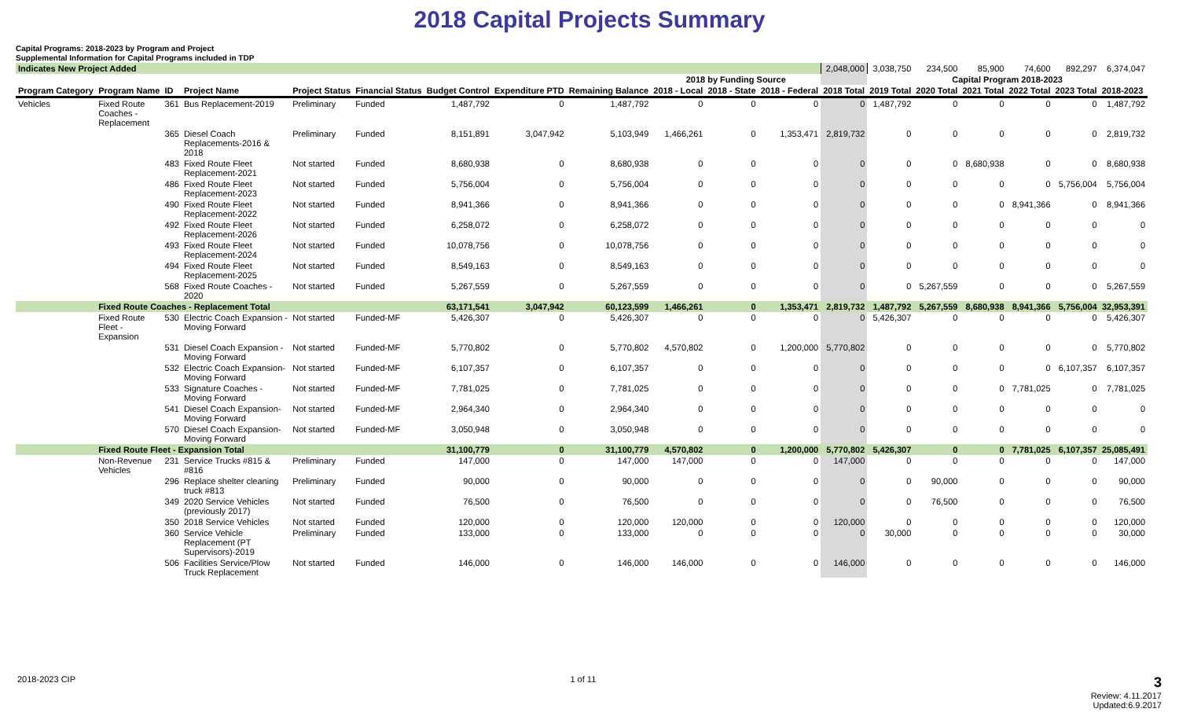2018 Capital Projects Summary
Capital Programs: 2018-2023 by Program and Project
Supplemental Information for Capital Programs included in TDP
| Indicates New Project Added | | | | | | | | | | | | 2,048,000 | 3,038,750 | 234,500 | 85,900 | 74,600 | 892,297 | 6,374,047 |
| | | | | | | | | | 2018 by Funding Source | | | | Capital Program 2018-2023 | | | | | |
| Program Category | Program Name | ID | Project Name | Project Status | Financial Status | Budget Control | Expenditure PTD | Remaining Balance | 2018 - Local | 2018 - State | 2018 - Federal | 2018 Total | 2019 Total | 2020 Total | 2021 Total | 2022 Total | 2023 Total | 2018-2023 |
| Vehicles | Fixed Route Coaches - Replacement | 361 | Bus Replacement-2019 | Preliminary | Funded | 1,487,792 | 0 | 1,487,792 | 0 | 0 | 0 | 0 | 1,487,792 | 0 | 0 | 0 | 0 | 1,487,792 |
| | | 365 | Diesel Coach Replacements-2016 & 2018 | Preliminary | Funded | 8,151,891 | 3,047,942 | 5,103,949 | 1,466,261 | 0 | 1,353,471 | 2,819,732 | 0 | 0 | 0 | 0 | 0 | 2,819,732 |
| | | 483 | Fixed Route Fleet Replacement-2021 | Not started | Funded | 8,680,938 | 0 | 8,680,938 | 0 | 0 | 0 | 0 | 0 | 0 | 8,680,938 | 0 | 0 | 8,680,938 |
| | | 486 | Fixed Route Fleet Replacement-2023 | Not started | Funded | 5,756,004 | 0 | 5,756,004 | 0 | 0 | 0 | 0 | 0 | 0 | 0 | 0 | 5,756,004 | 5,756,004 |
| | | 490 | Fixed Route Fleet Replacement-2022 | Not started | Funded | 8,941,366 | 0 | 8,941,366 | 0 | 0 | 0 | 0 | 0 | 0 | 0 | 8,941,366 | 0 | 8,941,366 |
| | | 492 | Fixed Route Fleet Replacement-2026 | Not started | Funded | 6,258,072 | 0 | 6,258,072 | 0 | 0 | 0 | 0 | 0 | 0 | 0 | 0 | 0 | 0 |
| | | 493 | Fixed Route Fleet Replacement-2024 | Not started | Funded | 10,078,756 | 0 | 10,078,756 | 0 | 0 | 0 | 0 | 0 | 0 | 0 | 0 | 0 | 0 |
| | | 494 | Fixed Route Fleet Replacement-2025 | Not started | Funded | 8,549,163 | 0 | 8,549,163 | 0 | 0 | 0 | 0 | 0 | 0 | 0 | 0 | 0 | 0 |
| | | 568 | Fixed Route Coaches - 2020 | Not started | Funded | 5,267,559 | 0 | 5,267,559 | 0 | 0 | 0 | 0 | 0 | 5,267,559 | 0 | 0 | 0 | 5,267,559 |
| | Fixed Route Coaches - Replacement Total | | | | | 63,171,541 | 3,047,942 | 60,123,599 | 1,466,261 | 0 | 1,353,471 | 2,819,732 | 1,487,792 | 5,267,559 | 8,680,938 | 8,941,366 | 5,756,004 | 32,953,391 |
| | Fixed Route Fleet - Expansion | 530 | Electric Coach Expansion - Moving Forward | Not started | Funded-MF | 5,426,307 | 0 | 5,426,307 | 0 | 0 | 0 | 0 | 5,426,307 | 0 | 0 | 0 | 0 | 5,426,307 |
| | | 531 | Diesel Coach Expansion - Moving Forward | Not started | Funded-MF | 5,770,802 | 0 | 5,770,802 | 4,570,802 | 0 | 1,200,000 | 5,770,802 | 0 | 0 | 0 | 0 | 0 | 5,770,802 |
| | | 532 | Electric Coach Expansion- Moving Forward | Not started | Funded-MF | 6,107,357 | 0 | 6,107,357 | 0 | 0 | 0 | 0 | 0 | 0 | 0 | 0 | 6,107,357 | 6,107,357 |
| | | 533 | Signature Coaches - Moving Forward | Not started | Funded-MF | 7,781,025 | 0 | 7,781,025 | 0 | 0 | 0 | 0 | 0 | 0 | 0 | 7,781,025 | 0 | 7,781,025 |
| | | 541 | Diesel Coach Expansion- Moving Forward | Not started | Funded-MF | 2,964,340 | 0 | 2,964,340 | 0 | 0 | 0 | 0 | 0 | 0 | 0 | 0 | 0 | 0 |
| | | 570 | Diesel Coach Expansion- Moving Forward | Not started | Funded-MF | 3,050,948 | 0 | 3,050,948 | 0 | 0 | 0 | 0 | 0 | 0 | 0 | 0 | 0 | 0 |
| | Fixed Route Fleet - Expansion Total | | | | | 31,100,779 | 0 | 31,100,779 | 4,570,802 | 0 | 1,200,000 | 5,770,802 | 5,426,307 | 0 | 0 | 7,781,025 | 6,107,357 | 25,085,491 |
| | Non-Revenue Vehicles | 231 | Service Trucks #815 & #816 | Preliminary | Funded | 147,000 | 0 | 147,000 | 147,000 | 0 | 0 | 147,000 | 0 | 0 | 0 | 0 | 0 | 147,000 |
| | | 296 | Replace shelter cleaning truck #813 | Preliminary | Funded | 90,000 | 0 | 90,000 | 0 | 0 | 0 | 0 | 0 | 90,000 | 0 | 0 | 0 | 90,000 |
| | | 349 | 2020 Service Vehicles (previously 2017) | Not started | Funded | 76,500 | 0 | 76,500 | 0 | 0 | 0 | 0 | 0 | 76,500 | 0 | 0 | 0 | 76,500 |
| | | 350 | 2018 Service Vehicles | Not started | Funded | 120,000 | 0 | 120,000 | 120,000 | 0 | 0 | 120,000 | 0 | 0 | 0 | 0 | 0 | 120,000 |
| | | 360 | Service Vehicle Replacement (PT Supervisors)-2019 | Preliminary | Funded | 133,000 | 0 | 133,000 | 0 | 0 | 0 | 0 | 30,000 | 0 | 0 | 0 | 0 | 30,000 |
| | | 506 | Facilities Service/Plow Truck Replacement | Not started | Funded | 146,000 | 0 | 146,000 | 146,000 | 0 | 0 | 146,000 | 0 | 0 | 0 | 0 | 0 | 146,000 |
2018-2023 CIP 1 of 11 3
Review: 4.11.2017
Updated:6.9.2017